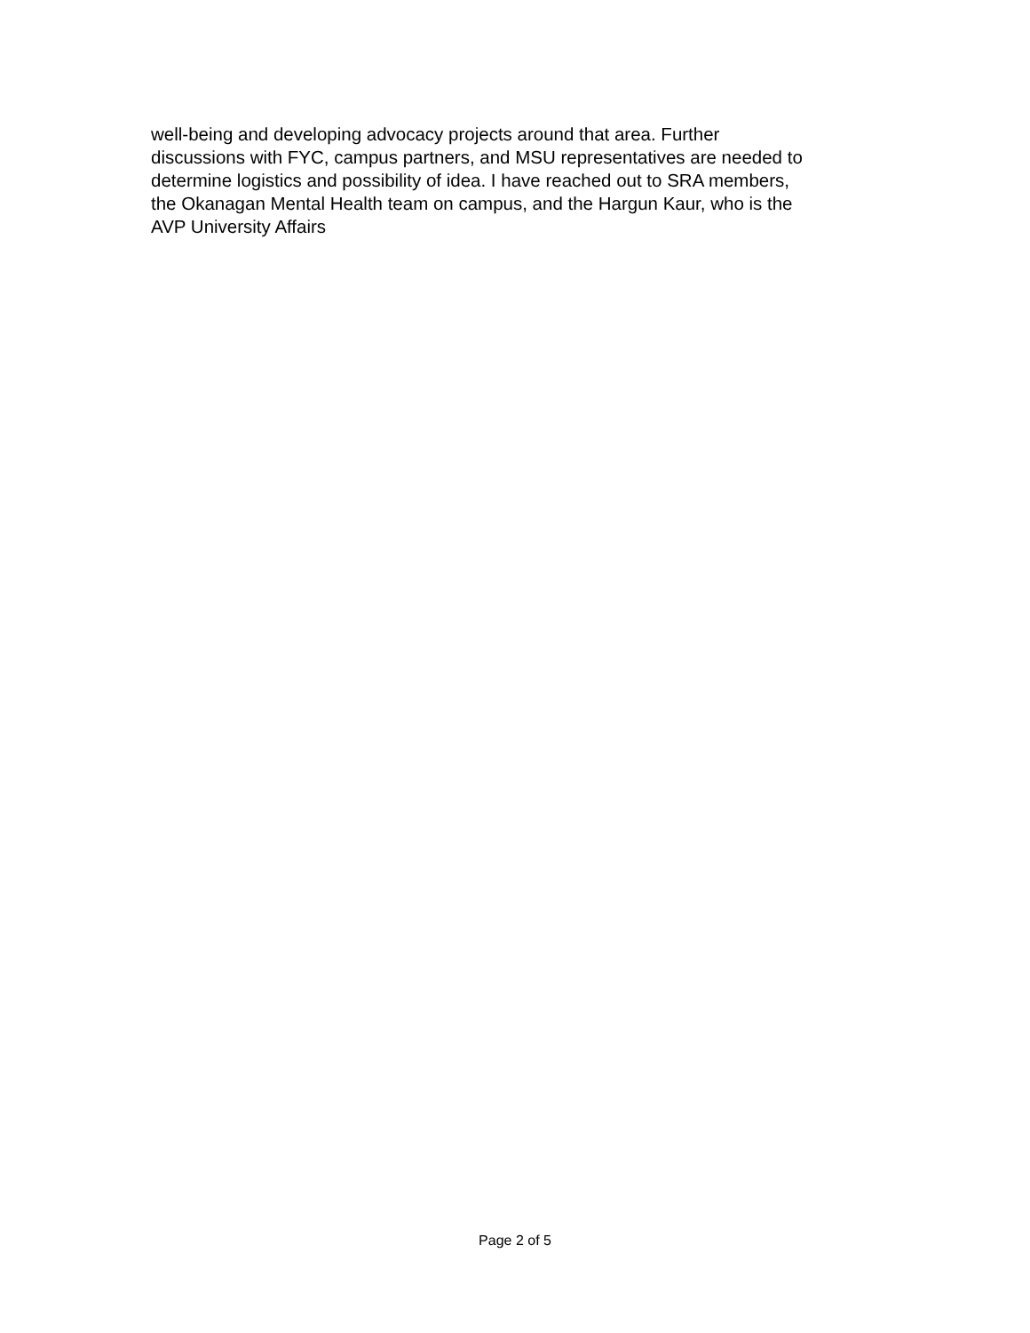well-being and developing advocacy projects around that area. Further
discussions with FYC, campus partners, and MSU representatives are needed to
determine logistics and possibility of idea. I have reached out to SRA members,
the Okanagan Mental Health team on campus, and the Hargun Kaur, who is the
AVP University Affairs
Page 2 of 5